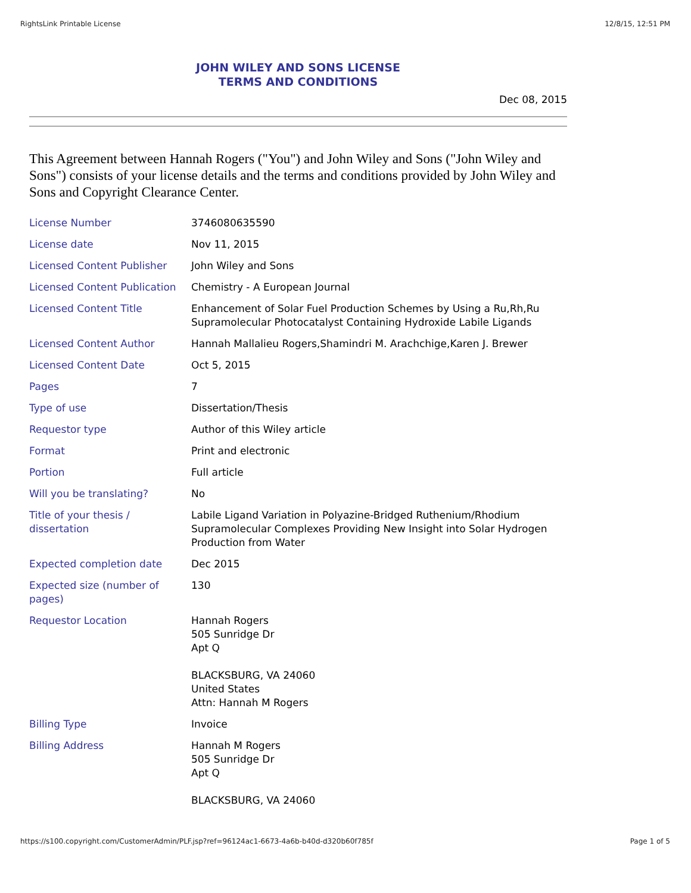RightsLink Printable License 12/8/15, 12:51 PM
JOHN WILEY AND SONS LICENSE
TERMS AND CONDITIONS
Dec 08, 2015
This Agreement between Hannah Rogers ("You") and John Wiley and Sons ("John Wiley and Sons") consists of your license details and the terms and conditions provided by John Wiley and Sons and Copyright Clearance Center.
| License Number | 3746080635590 |
| License date | Nov 11, 2015 |
| Licensed Content Publisher | John Wiley and Sons |
| Licensed Content Publication | Chemistry - A European Journal |
| Licensed Content Title | Enhancement of Solar Fuel Production Schemes by Using a Ru,Rh,Ru Supramolecular Photocatalyst Containing Hydroxide Labile Ligands |
| Licensed Content Author | Hannah Mallalieu Rogers,Shamindri M. Arachchige,Karen J. Brewer |
| Licensed Content Date | Oct 5, 2015 |
| Pages | 7 |
| Type of use | Dissertation/Thesis |
| Requestor type | Author of this Wiley article |
| Format | Print and electronic |
| Portion | Full article |
| Will you be translating? | No |
| Title of your thesis / dissertation | Labile Ligand Variation in Polyazine-Bridged Ruthenium/Rhodium Supramolecular Complexes Providing New Insight into Solar Hydrogen Production from Water |
| Expected completion date | Dec 2015 |
| Expected size (number of pages) | 130 |
| Requestor Location | Hannah Rogers 505 Sunridge Dr Apt Q BLACKSBURG, VA 24060 United States Attn: Hannah M Rogers |
| Billing Type | Invoice |
| Billing Address | Hannah M Rogers 505 Sunridge Dr Apt Q BLACKSBURG, VA 24060 |
https://s100.copyright.com/CustomerAdmin/PLF.jsp?ref=96124ac1-6673-4a6b-b40d-d320b60f785f Page 1 of 5